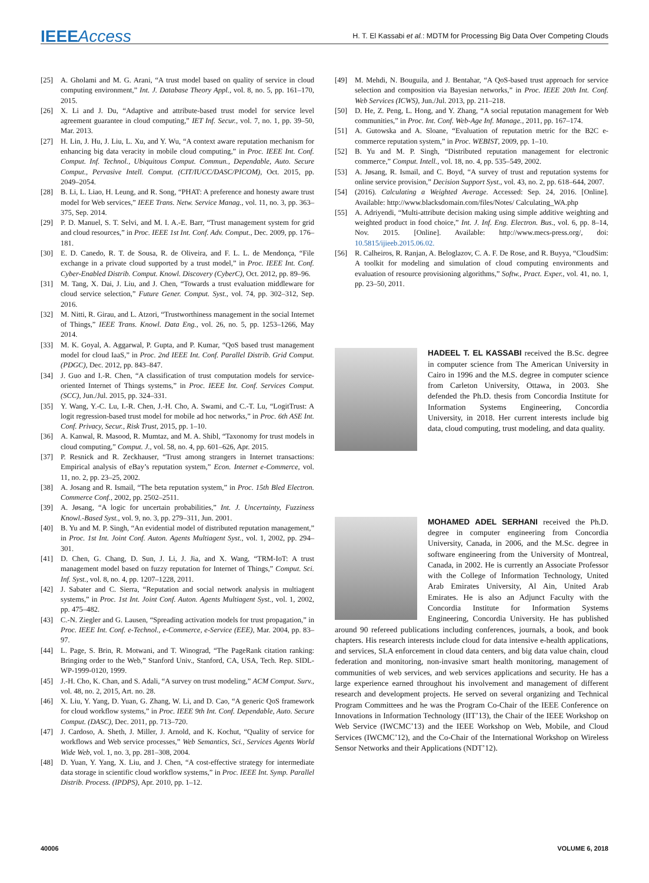IEEEAccess
H. T. El Kassabi et al.: MDTM for Processing Big Data Over Competing Clouds
[25] A. Gholami and M. G. Arani, “A trust model based on quality of service in cloud computing environment,” Int. J. Database Theory Appl., vol. 8, no. 5, pp. 161–170, 2015.
[26] X. Li and J. Du, “Adaptive and attribute-based trust model for service level agreement guarantee in cloud computing,” IET Inf. Secur., vol. 7, no. 1, pp. 39–50, Mar. 2013.
[27] H. Lin, J. Hu, J. Liu, L. Xu, and Y. Wu, “A context aware reputation mechanism for enhancing big data veracity in mobile cloud computing,” in Proc. IEEE Int. Conf. Comput. Inf. Technol., Ubiquitous Comput. Commun., Dependable, Auto. Secure Comput., Pervasive Intell. Comput. (CIT/IUCC/DASC/PICOM), Oct. 2015, pp. 2049–2054.
[28] B. Li, L. Liao, H. Leung, and R. Song, “PHAT: A preference and honesty aware trust model for Web services,” IEEE Trans. Netw. Service Manag., vol. 11, no. 3, pp. 363–375, Sep. 2014.
[29] P. D. Manuel, S. T. Selvi, and M. I. A.-E. Barr, “Trust management system for grid and cloud resources,” in Proc. IEEE 1st Int. Conf. Adv. Comput., Dec. 2009, pp. 176–181.
[30] E. D. Canedo, R. T. de Sousa, R. de Oliveira, and F. L. L. de Mendonça, “File exchange in a private cloud supported by a trust model,” in Proc. IEEE Int. Conf. Cyber-Enabled Distrib. Comput. Knowl. Discovery (CyberC), Oct. 2012, pp. 89–96.
[31] M. Tang, X. Dai, J. Liu, and J. Chen, “Towards a trust evaluation middleware for cloud service selection,” Future Gener. Comput. Syst., vol. 74, pp. 302–312, Sep. 2016.
[32] M. Nitti, R. Girau, and L. Atzori, “Trustworthiness management in the social Internet of Things,” IEEE Trans. Knowl. Data Eng., vol. 26, no. 5, pp. 1253–1266, May 2014.
[33] M. K. Goyal, A. Aggarwal, P. Gupta, and P. Kumar, “QoS based trust management model for cloud IaaS,” in Proc. 2nd IEEE Int. Conf. Parallel Distrib. Grid Comput. (PDGC), Dec. 2012, pp. 843–847.
[34] J. Guo and I.-R. Chen, “A classification of trust computation models for service-oriented Internet of Things systems,” in Proc. IEEE Int. Conf. Services Comput. (SCC), Jun./Jul. 2015, pp. 324–331.
[35] Y. Wang, Y.-C. Lu, I.-R. Chen, J.-H. Cho, A. Swami, and C.-T. Lu, “LogitTrust: A logit regression-based trust model for mobile ad hoc networks,” in Proc. 6th ASE Int. Conf. Privacy, Secur., Risk Trust, 2015, pp. 1–10.
[36] A. Kanwal, R. Masood, R. Mumtaz, and M. A. Shibl, “Taxonomy for trust models in cloud computing,” Comput. J., vol. 58, no. 4, pp. 601–626, Apr. 2015.
[37] P. Resnick and R. Zeckhauser, “Trust among strangers in Internet transactions: Empirical analysis of eBay’s reputation system,” Econ. Internet e-Commerce, vol. 11, no. 2, pp. 23–25, 2002.
[38] A. Josang and R. Ismail, “The beta reputation system,” in Proc. 15th Bled Electron. Commerce Conf., 2002, pp. 2502–2511.
[39] A. Jøsang, “A logic for uncertain probabilities,” Int. J. Uncertainty, Fuzziness Knowl.-Based Syst., vol. 9, no. 3, pp. 279–311, Jun. 2001.
[40] B. Yu and M. P. Singh, “An evidential model of distributed reputation management,” in Proc. 1st Int. Joint Conf. Auton. Agents Multiagent Syst., vol. 1, 2002, pp. 294–301.
[41] D. Chen, G. Chang, D. Sun, J. Li, J. Jia, and X. Wang, “TRM-IoT: A trust management model based on fuzzy reputation for Internet of Things,” Comput. Sci. Inf. Syst., vol. 8, no. 4, pp. 1207–1228, 2011.
[42] J. Sabater and C. Sierra, “Reputation and social network analysis in multiagent systems,” in Proc. 1st Int. Joint Conf. Auton. Agents Multiagent Syst., vol. 1, 2002, pp. 475–482.
[43] C.-N. Ziegler and G. Lausen, “Spreading activation models for trust propagation,” in Proc. IEEE Int. Conf. e-Technol., e-Commerce, e-Service (EEE), Mar. 2004, pp. 83–97.
[44] L. Page, S. Brin, R. Motwani, and T. Winograd, “The PageRank citation ranking: Bringing order to the Web,” Stanford Univ., Stanford, CA, USA, Tech. Rep. SIDL-WP-1999-0120, 1999.
[45] J.-H. Cho, K. Chan, and S. Adali, “A survey on trust modeling,” ACM Comput. Surv., vol. 48, no. 2, 2015, Art. no. 28.
[46] X. Liu, Y. Yang, D. Yuan, G. Zhang, W. Li, and D. Cao, “A generic QoS framework for cloud workflow systems,” in Proc. IEEE 9th Int. Conf. Dependable, Auto. Secure Comput. (DASC), Dec. 2011, pp. 713–720.
[47] J. Cardoso, A. Sheth, J. Miller, J. Arnold, and K. Kochut, “Quality of service for workflows and Web service processes,” Web Semantics, Sci., Services Agents World Wide Web, vol. 1, no. 3, pp. 281–308, 2004.
[48] D. Yuan, Y. Yang, X. Liu, and J. Chen, “A cost-effective strategy for intermediate data storage in scientific cloud workflow systems,” in Proc. IEEE Int. Symp. Parallel Distrib. Process. (IPDPS), Apr. 2010, pp. 1–12.
[49] M. Mehdi, N. Bouguila, and J. Bentahar, “A QoS-based trust approach for service selection and composition via Bayesian networks,” in Proc. IEEE 20th Int. Conf. Web Services (ICWS), Jun./Jul. 2013, pp. 211–218.
[50] D. He, Z. Peng, L. Hong, and Y. Zhang, “A social reputation management for Web communities,” in Proc. Int. Conf. Web-Age Inf. Manage., 2011, pp. 167–174.
[51] A. Gutowska and A. Sloane, “Evaluation of reputation metric for the B2C e-commerce reputation system,” in Proc. WEBIST, 2009, pp. 1–10.
[52] B. Yu and M. P. Singh, “Distributed reputation management for electronic commerce,” Comput. Intell., vol. 18, no. 4, pp. 535–549, 2002.
[53] A. Jøsang, R. Ismail, and C. Boyd, “A survey of trust and reputation systems for online service provision,” Decision Support Syst., vol. 43, no. 2, pp. 618–644, 2007.
[54] (2016). Calculating a Weighted Average. Accessed: Sep. 24, 2016. [Online]. Available: http://www.blacksdomain.com/files/Notes/ Calculating_WA.php
[55] A. Adriyendi, “Multi-attribute decision making using simple additive weighting and weighted product in food choice,” Int. J. Inf. Eng. Electron. Bus., vol. 6, pp. 8–14, Nov. 2015. [Online]. Available: http://www.mecs-press.org/, doi: 10.5815/ijieeb.2015.06.02.
[56] R. Calheiros, R. Ranjan, A. Beloglazov, C. A. F. De Rose, and R. Buyya, “CloudSim: A toolkit for modeling and simulation of cloud computing environments and evaluation of resource provisioning algorithms,” Softw., Pract. Exper., vol. 41, no. 1, pp. 23–50, 2011.
HADEEL T. EL KASSABI received the B.Sc. degree in computer science from The American University in Cairo in 1996 and the M.S. degree in computer science from Carleton University, Ottawa, in 2003. She defended the Ph.D. thesis from Concordia Institute for Information Systems Engineering, Concordia University, in 2018. Her current interests include big data, cloud computing, trust modeling, and data quality.
MOHAMED ADEL SERHANI received the Ph.D. degree in computer engineering from Concordia University, Canada, in 2006, and the M.Sc. degree in software engineering from the University of Montreal, Canada, in 2002. He is currently an Associate Professor with the College of Information Technology, United Arab Emirates University, Al Ain, United Arab Emirates. He is also an Adjunct Faculty with the Concordia Institute for Information Systems Engineering, Concordia University. He has published around 90 refereed publications including conferences, journals, a book, and book chapters. His research interests include cloud for data intensive e-health applications, and services, SLA enforcement in cloud data centers, and big data value chain, cloud federation and monitoring, non-invasive smart health monitoring, management of communities of web services, and web services applications and security. He has a large experience earned throughout his involvement and management of different research and development projects. He served on several organizing and Technical Program Committees and he was the Program Co-Chair of the IEEE Conference on Innovations in Information Technology (IIT’13), the Chair of the IEEE Workshop on Web Service (IWCMC’13) and the IEEE Workshop on Web, Mobile, and Cloud Services (IWCMC’12), and the Co-Chair of the International Workshop on Wireless Sensor Networks and their Applications (NDT’12).
40006 VOLUME 6, 2018